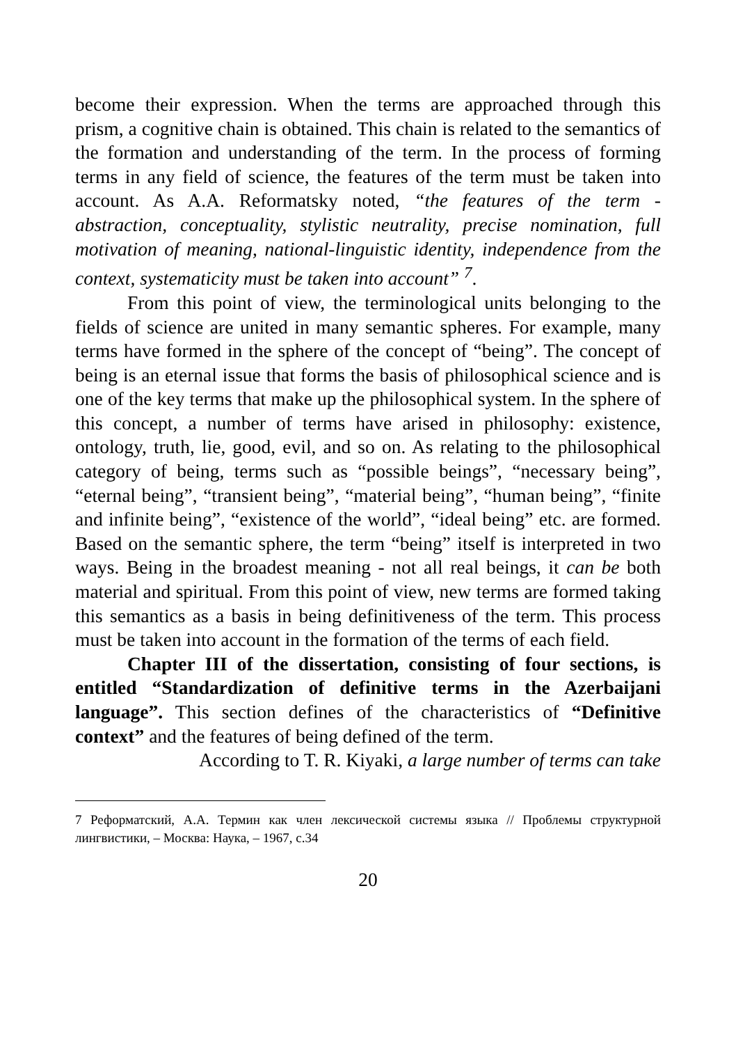become their expression. When the terms are approached through this prism, a cognitive chain is obtained. This chain is related to the semantics of the formation and understanding of the term. In the process of forming terms in any field of science, the features of the term must be taken into account. As A.A. Reformatsky noted, “the features of the term - abstraction, conceptuality, stylistic neutrality, precise nomination, full motivation of meaning, national-linguistic identity, independence from the context, systematicity must be taken into account” <sup>7</sup>.
From this point of view, the terminological units belonging to the fields of science are united in many semantic spheres. For example, many terms have formed in the sphere of the concept of “being”. The concept of being is an eternal issue that forms the basis of philosophical science and is one of the key terms that make up the philosophical system. In the sphere of this concept, a number of terms have arised in philosophy: existence, ontology, truth, lie, good, evil, and so on. As relating to the philosophical category of being, terms such as “possible beings”, “necessary being”, “eternal being”, “transient being”, “material being”, “human being”, “finite and infinite being”, “existence of the world”, “ideal being” etc. are formed. Based on the semantic sphere, the term “being” itself is interpreted in two ways. Being in the broadest meaning - not all real beings, it can be both material and spiritual. From this point of view, new terms are formed taking this semantics as a basis in being definitiveness of the term. This process must be taken into account in the formation of the terms of each field.
Chapter III of the dissertation, consisting of four sections, is entitled “Standardization of definitive terms in the Azerbaijani language”. This section defines of the characteristics of “Definitive context” and the features of being defined of the term.
According to T. R. Kiyaki, a large number of terms can take
7 Реформатский, А.А. Термин как член лексической системы языка // Проблемы структурной лингвистики, – Москва: Наука, – 1967, с.34
20